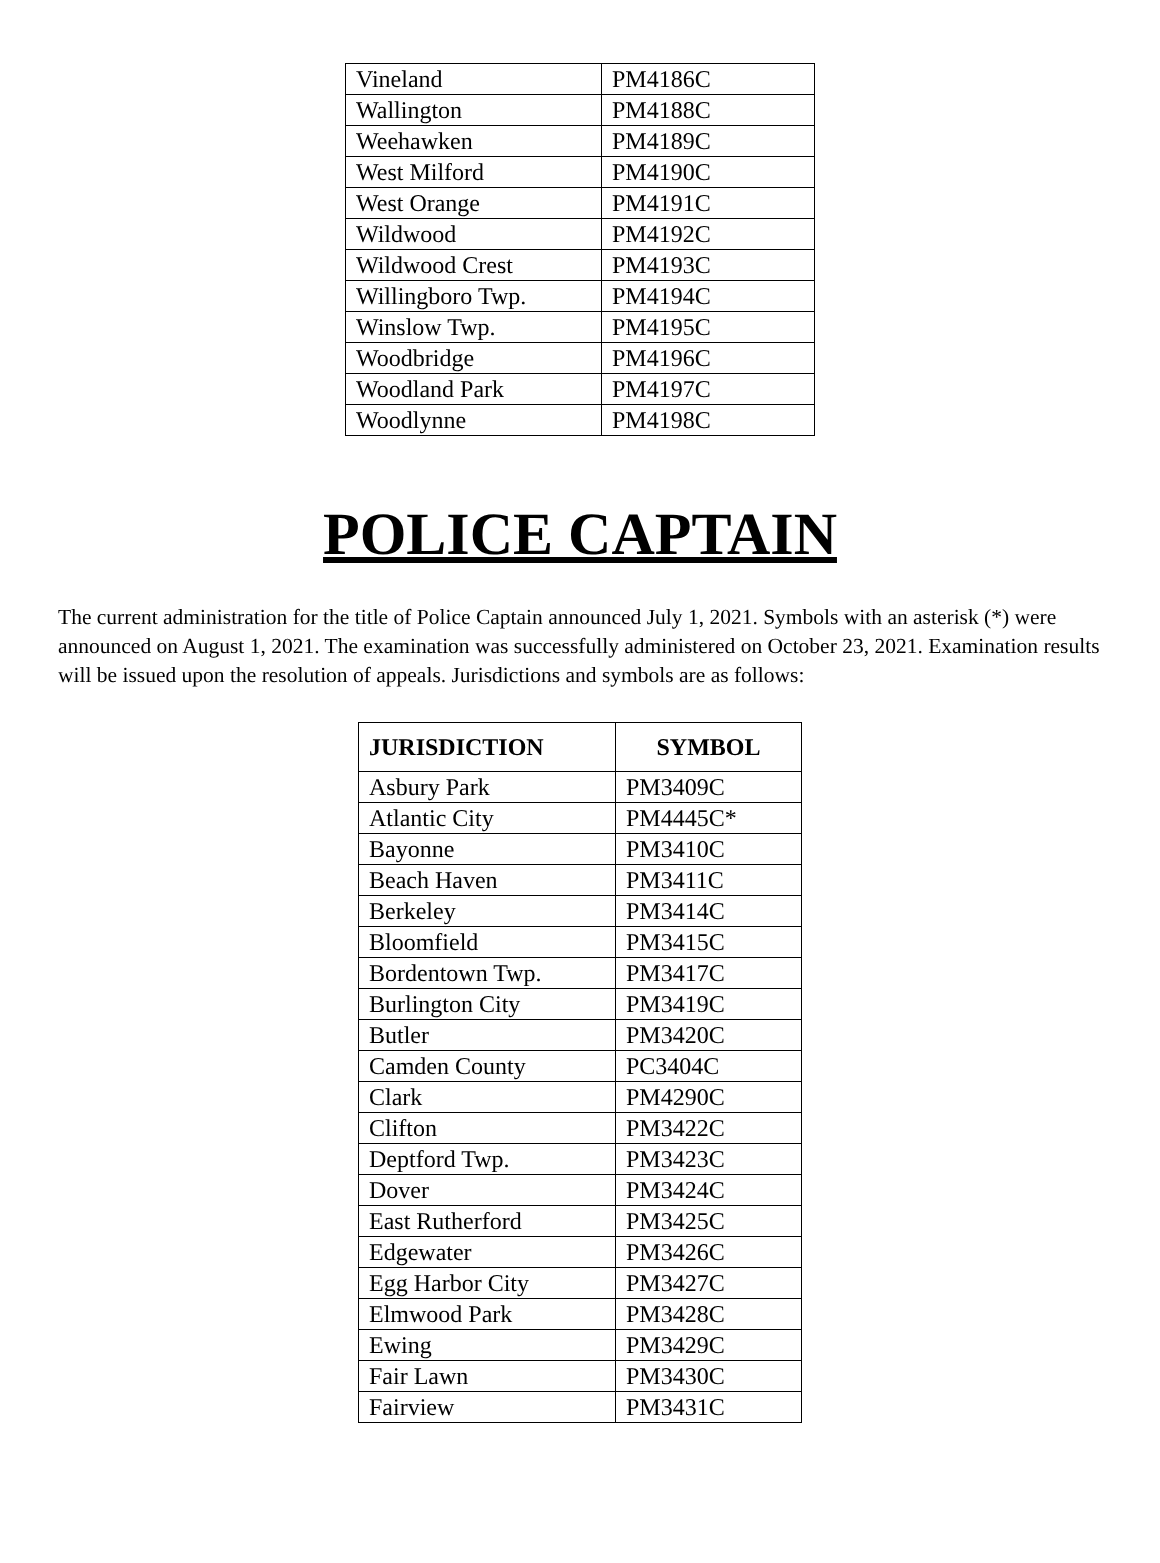| Vineland | PM4186C |
| Wallington | PM4188C |
| Weehawken | PM4189C |
| West Milford | PM4190C |
| West Orange | PM4191C |
| Wildwood | PM4192C |
| Wildwood Crest | PM4193C |
| Willingboro Twp. | PM4194C |
| Winslow Twp. | PM4195C |
| Woodbridge | PM4196C |
| Woodland Park | PM4197C |
| Woodlynne | PM4198C |
POLICE CAPTAIN
The current administration for the title of Police Captain announced July 1, 2021. Symbols with an asterisk (*) were announced on August 1, 2021. The examination was successfully administered on October 23, 2021. Examination results will be issued upon the resolution of appeals. Jurisdictions and symbols are as follows:
| JURISDICTION | SYMBOL |
| --- | --- |
| Asbury Park | PM3409C |
| Atlantic City | PM4445C* |
| Bayonne | PM3410C |
| Beach Haven | PM3411C |
| Berkeley | PM3414C |
| Bloomfield | PM3415C |
| Bordentown Twp. | PM3417C |
| Burlington City | PM3419C |
| Butler | PM3420C |
| Camden County | PC3404C |
| Clark | PM4290C |
| Clifton | PM3422C |
| Deptford Twp. | PM3423C |
| Dover | PM3424C |
| East Rutherford | PM3425C |
| Edgewater | PM3426C |
| Egg Harbor City | PM3427C |
| Elmwood Park | PM3428C |
| Ewing | PM3429C |
| Fair Lawn | PM3430C |
| Fairview | PM3431C |